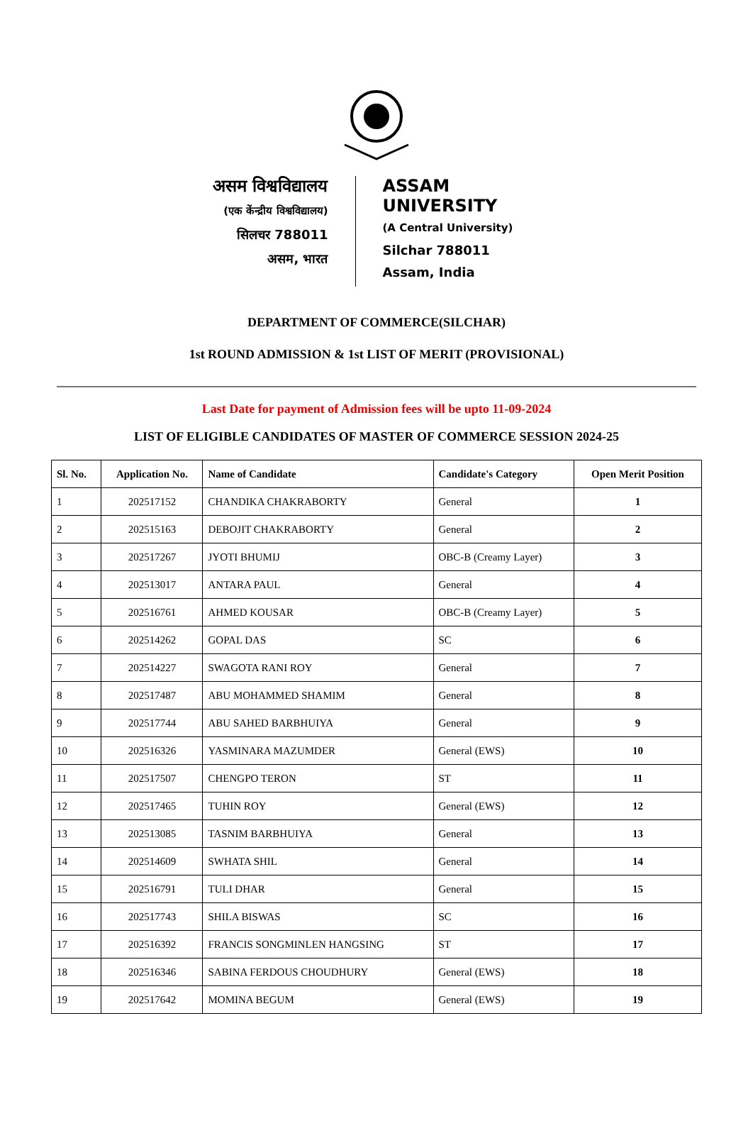असम विश्वविद्यालय
(एक केंन्द्रीय विश्वविद्यालय)
सिलचर 788011
असम, भारत
ASSAM UNIVERSITY
(A Central University)
Silchar 788011
Assam, India
DEPARTMENT OF COMMERCE(SILCHAR)
1st ROUND ADMISSION & 1st LIST OF MERIT (PROVISIONAL)
Last Date for payment of Admission fees will be upto 11-09-2024
LIST OF ELIGIBLE CANDIDATES OF MASTER OF COMMERCE SESSION 2024-25
| Sl. No. | Application No. | Name of Candidate | Candidate's Category | Open Merit Position |
| --- | --- | --- | --- | --- |
| 1 | 202517152 | CHANDIKA CHAKRABORTY | General | 1 |
| 2 | 202515163 | DEBOJIT CHAKRABORTY | General | 2 |
| 3 | 202517267 | JYOTI BHUMIJ | OBC-B (Creamy Layer) | 3 |
| 4 | 202513017 | ANTARA PAUL | General | 4 |
| 5 | 202516761 | AHMED KOUSAR | OBC-B (Creamy Layer) | 5 |
| 6 | 202514262 | GOPAL DAS | SC | 6 |
| 7 | 202514227 | SWAGOTA RANI ROY | General | 7 |
| 8 | 202517487 | ABU MOHAMMED SHAMIM | General | 8 |
| 9 | 202517744 | ABU SAHED BARBHUIYA | General | 9 |
| 10 | 202516326 | YASMINARA MAZUMDER | General (EWS) | 10 |
| 11 | 202517507 | CHENGPO TERON | ST | 11 |
| 12 | 202517465 | TUHIN ROY | General (EWS) | 12 |
| 13 | 202513085 | TASNIM BARBHUIYA | General | 13 |
| 14 | 202514609 | SWHATA SHIL | General | 14 |
| 15 | 202516791 | TULI DHAR | General | 15 |
| 16 | 202517743 | SHILA BISWAS | SC | 16 |
| 17 | 202516392 | FRANCIS SONGMINLEN HANGSING | ST | 17 |
| 18 | 202516346 | SABINA FERDOUS CHOUDHURY | General (EWS) | 18 |
| 19 | 202517642 | MOMINA BEGUM | General (EWS) | 19 |